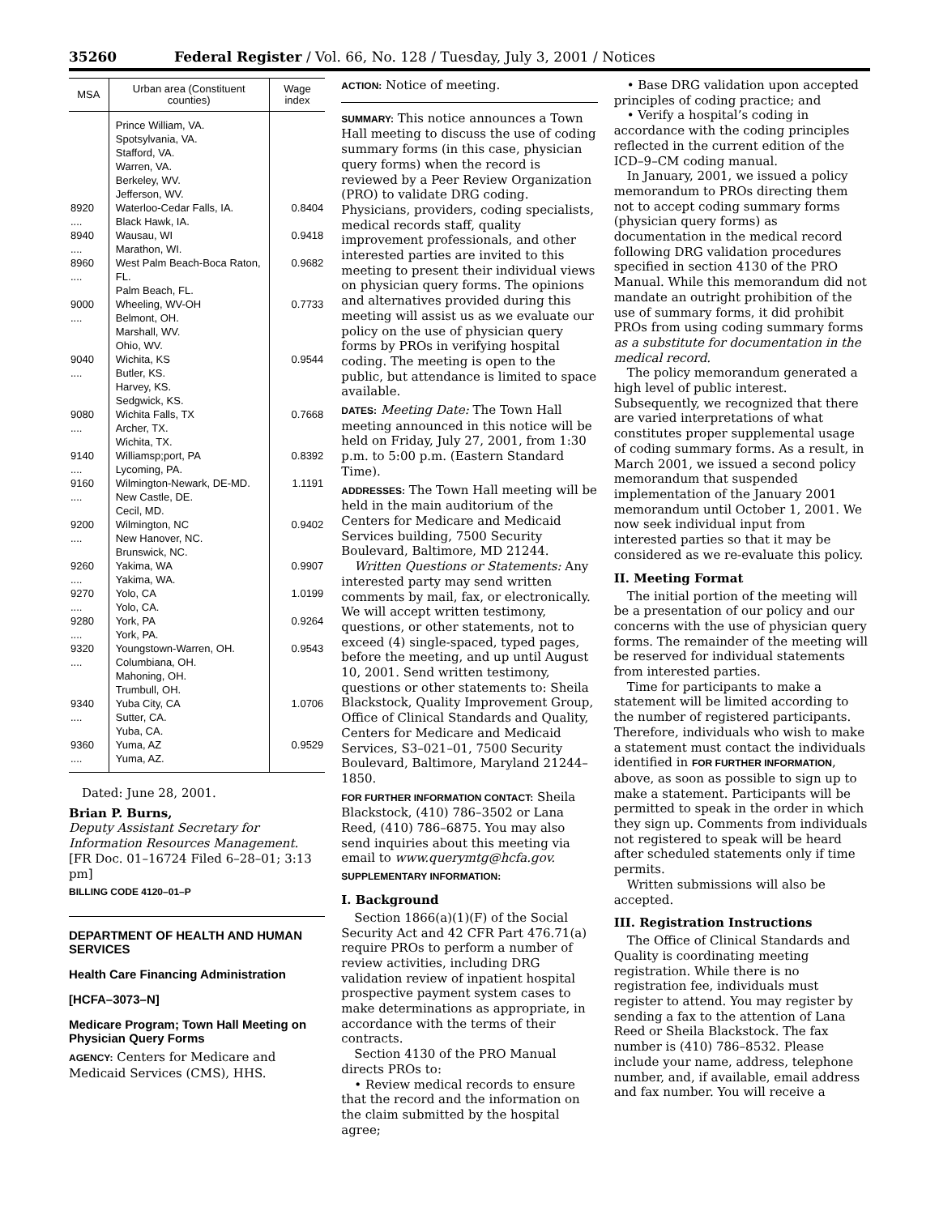35260 Federal Register / Vol. 66, No. 128 / Tuesday, July 3, 2001 / Notices
| MSA | Urban area (Constituent counties) | Wage index |
| --- | --- | --- |
| | Prince William, VA. Spotsylvania, VA. Stafford, VA. Warren, VA. Berkeley, WV. Jefferson, WV. | |
| 8920 .... | Waterloo-Cedar Falls, IA. Black Hawk, IA. | 0.8404 |
| 8940 .... | Wausau, WI Marathon, WI. | 0.9418 |
| 8960 .... | West Palm Beach-Boca Raton, FL. Palm Beach, FL. | 0.9682 |
| 9000 .... | Wheeling, WV-OH Belmont, OH. Marshall, WV. Ohio, WV. | 0.7733 |
| 9040 .... | Wichita, KS Butler, KS. Harvey, KS. Sedgwick, KS. | 0.9544 |
| 9080 .... | Wichita Falls, TX Archer, TX. Wichita, TX. | 0.7668 |
| 9140 .... | Williamsp;port, PA Lycoming, PA. | 0.8392 |
| 9160 .... | Wilmington-Newark, DE-MD. New Castle, DE. Cecil, MD. | 1.1191 |
| 9200 .... | Wilmington, NC New Hanover, NC. Brunswick, NC. | 0.9402 |
| 9260 .... | Yakima, WA Yakima, WA. | 0.9907 |
| 9270 .... | Yolo, CA Yolo, CA. | 1.0199 |
| 9280 .... | York, PA York, PA. | 0.9264 |
| 9320 .... | Youngstown-Warren, OH. Columbiana, OH. Mahoning, OH. Trumbull, OH. | 0.9543 |
| 9340 .... | Yuba City, CA Sutter, CA. Yuba, CA. | 1.0706 |
| 9360 .... | Yuma, AZ Yuma, AZ. | 0.9529 |
Dated: June 28, 2001.
Brian P. Burns,
Deputy Assistant Secretary for Information Resources Management.
[FR Doc. 01–16724 Filed 6–28–01; 3:13 pm]
BILLING CODE 4120–01–P
DEPARTMENT OF HEALTH AND HUMAN SERVICES
Health Care Financing Administration
[HCFA–3073–N]
Medicare Program; Town Hall Meeting on Physician Query Forms
AGENCY: Centers for Medicare and Medicaid Services (CMS), HHS.
ACTION: Notice of meeting.
SUMMARY: This notice announces a Town Hall meeting to discuss the use of coding summary forms (in this case, physician query forms) when the record is reviewed by a Peer Review Organization (PRO) to validate DRG coding. Physicians, providers, coding specialists, medical records staff, quality improvement professionals, and other interested parties are invited to this meeting to present their individual views on physician query forms. The opinions and alternatives provided during this meeting will assist us as we evaluate our policy on the use of physician query forms by PROs in verifying hospital coding. The meeting is open to the public, but attendance is limited to space available.
DATES: Meeting Date: The Town Hall meeting announced in this notice will be held on Friday, July 27, 2001, from 1:30 p.m. to 5:00 p.m. (Eastern Standard Time).
ADDRESSES: The Town Hall meeting will be held in the main auditorium of the Centers for Medicare and Medicaid Services building, 7500 Security Boulevard, Baltimore, MD 21244.
Written Questions or Statements: Any interested party may send written comments by mail, fax, or electronically. We will accept written testimony, questions, or other statements, not to exceed (4) single-spaced, typed pages, before the meeting, and up until August 10, 2001. Send written testimony, questions or other statements to: Sheila Blackstock, Quality Improvement Group, Office of Clinical Standards and Quality, Centers for Medicare and Medicaid Services, S3–021–01, 7500 Security Boulevard, Baltimore, Maryland 21244–1850.
FOR FURTHER INFORMATION CONTACT: Sheila Blackstock, (410) 786–3502 or Lana Reed, (410) 786–6875. You may also send inquiries about this meeting via email to www.querymtg@hcfa.gov.
SUPPLEMENTARY INFORMATION:
I. Background
Section 1866(a)(1)(F) of the Social Security Act and 42 CFR Part 476.71(a) require PROs to perform a number of review activities, including DRG validation review of inpatient hospital prospective payment system cases to make determinations as appropriate, in accordance with the terms of their contracts.
Section 4130 of the PRO Manual directs PROs to:
• Review medical records to ensure that the record and the information on the claim submitted by the hospital agree;
• Base DRG validation upon accepted principles of coding practice; and
• Verify a hospital’s coding in accordance with the coding principles reflected in the current edition of the ICD–9–CM coding manual.
In January, 2001, we issued a policy memorandum to PROs directing them not to accept coding summary forms (physician query forms) as documentation in the medical record following DRG validation procedures specified in section 4130 of the PRO Manual. While this memorandum did not mandate an outright prohibition of the use of summary forms, it did prohibit PROs from using coding summary forms as a substitute for documentation in the medical record.
The policy memorandum generated a high level of public interest. Subsequently, we recognized that there are varied interpretations of what constitutes proper supplemental usage of coding summary forms. As a result, in March 2001, we issued a second policy memorandum that suspended implementation of the January 2001 memorandum until October 1, 2001. We now seek individual input from interested parties so that it may be considered as we re-evaluate this policy.
II. Meeting Format
The initial portion of the meeting will be a presentation of our policy and our concerns with the use of physician query forms. The remainder of the meeting will be reserved for individual statements from interested parties.
Time for participants to make a statement will be limited according to the number of registered participants. Therefore, individuals who wish to make a statement must contact the individuals identified in FOR FURTHER INFORMATION, above, as soon as possible to sign up to make a statement. Participants will be permitted to speak in the order in which they sign up. Comments from individuals not registered to speak will be heard after scheduled statements only if time permits.
Written submissions will also be accepted.
III. Registration Instructions
The Office of Clinical Standards and Quality is coordinating meeting registration. While there is no registration fee, individuals must register to attend. You may register by sending a fax to the attention of Lana Reed or Sheila Blackstock. The fax number is (410) 786–8532. Please include your name, address, telephone number, and, if available, email address and fax number. You will receive a